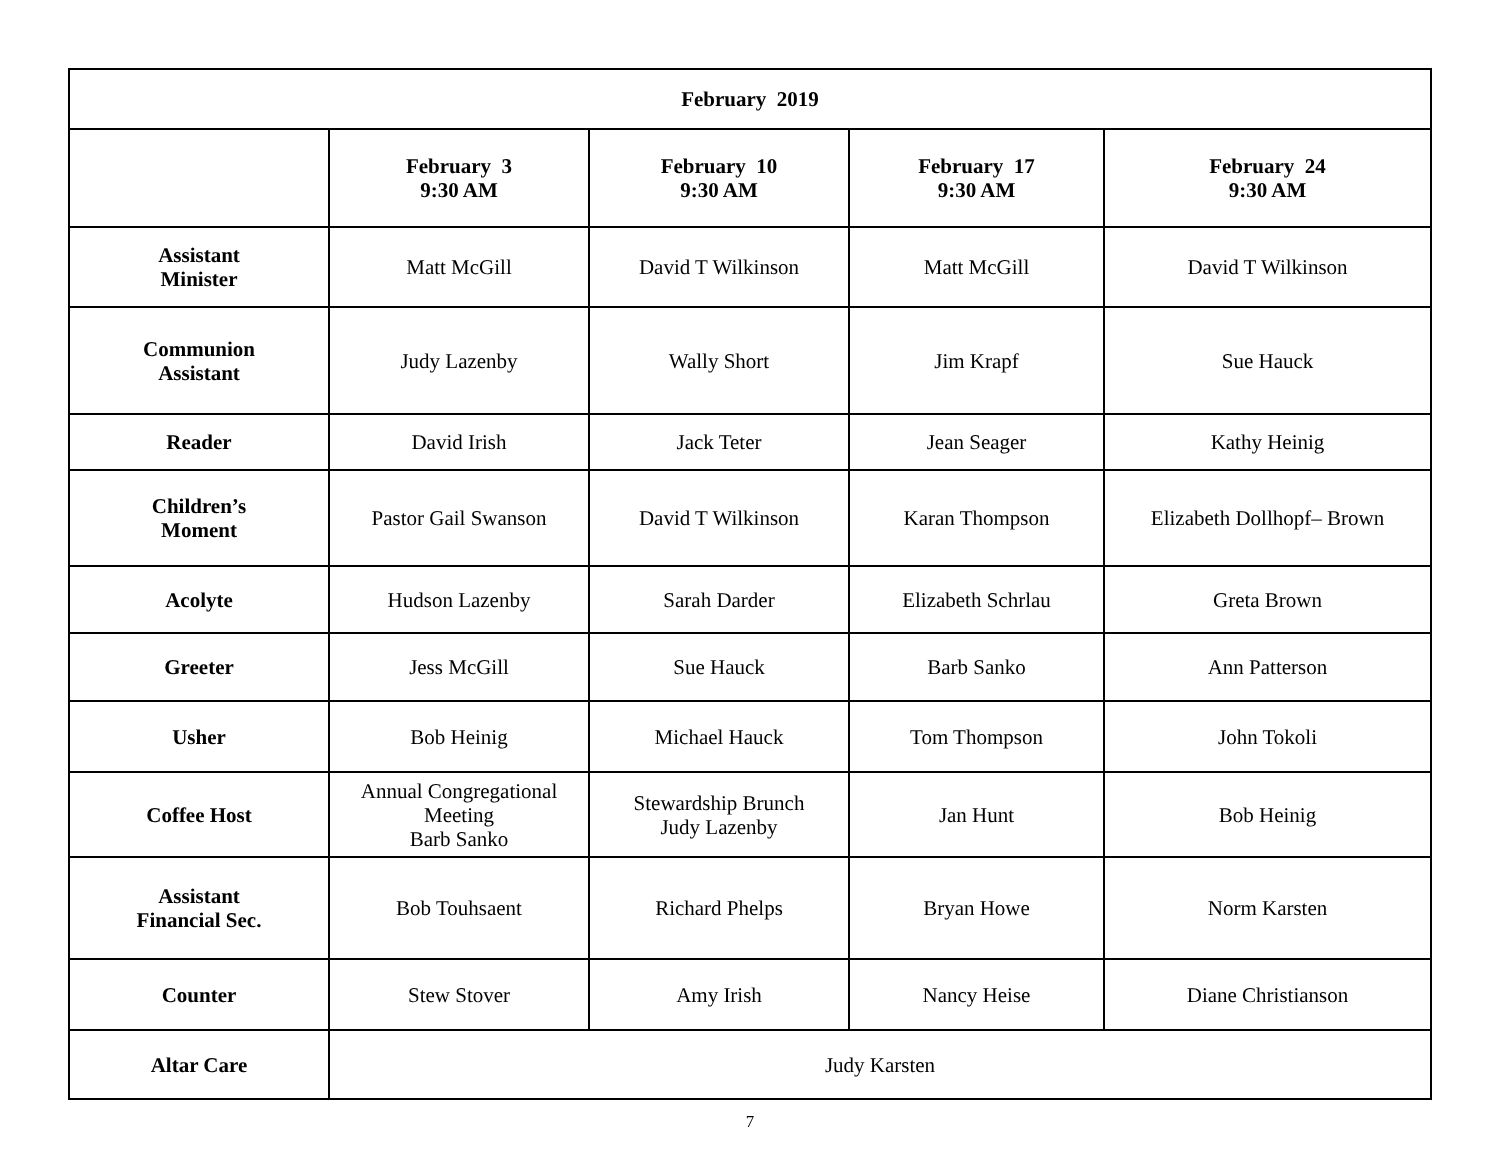| February 2019 | | | | |
| --- | --- | --- | --- | --- |
| | February 3 9:30 AM | February 10 9:30 AM | February 17 9:30 AM | February 24 9:30 AM |
| Assistant Minister | Matt McGill | David T Wilkinson | Matt McGill | David T Wilkinson |
| Communion Assistant | Judy Lazenby | Wally Short | Jim Krapf | Sue Hauck |
| Reader | David Irish | Jack Teter | Jean Seager | Kathy Heinig |
| Children’s Moment | Pastor Gail Swanson | David T Wilkinson | Karan Thompson | Elizabeth Dollhopf– Brown |
| Acolyte | Hudson Lazenby | Sarah Darder | Elizabeth Schrlau | Greta Brown |
| Greeter | Jess McGill | Sue Hauck | Barb Sanko | Ann Patterson |
| Usher | Bob Heinig | Michael Hauck | Tom Thompson | John Tokoli |
| Coffee Host | Annual Congregational Meeting Barb Sanko | Stewardship Brunch Judy Lazenby | Jan Hunt | Bob Heinig |
| Assistant Financial Sec. | Bob Touhsaent | Richard Phelps | Bryan Howe | Norm Karsten |
| Counter | Stew Stover | Amy Irish | Nancy Heise | Diane Christianson |
| Altar Care | Judy Karsten | | | |
7